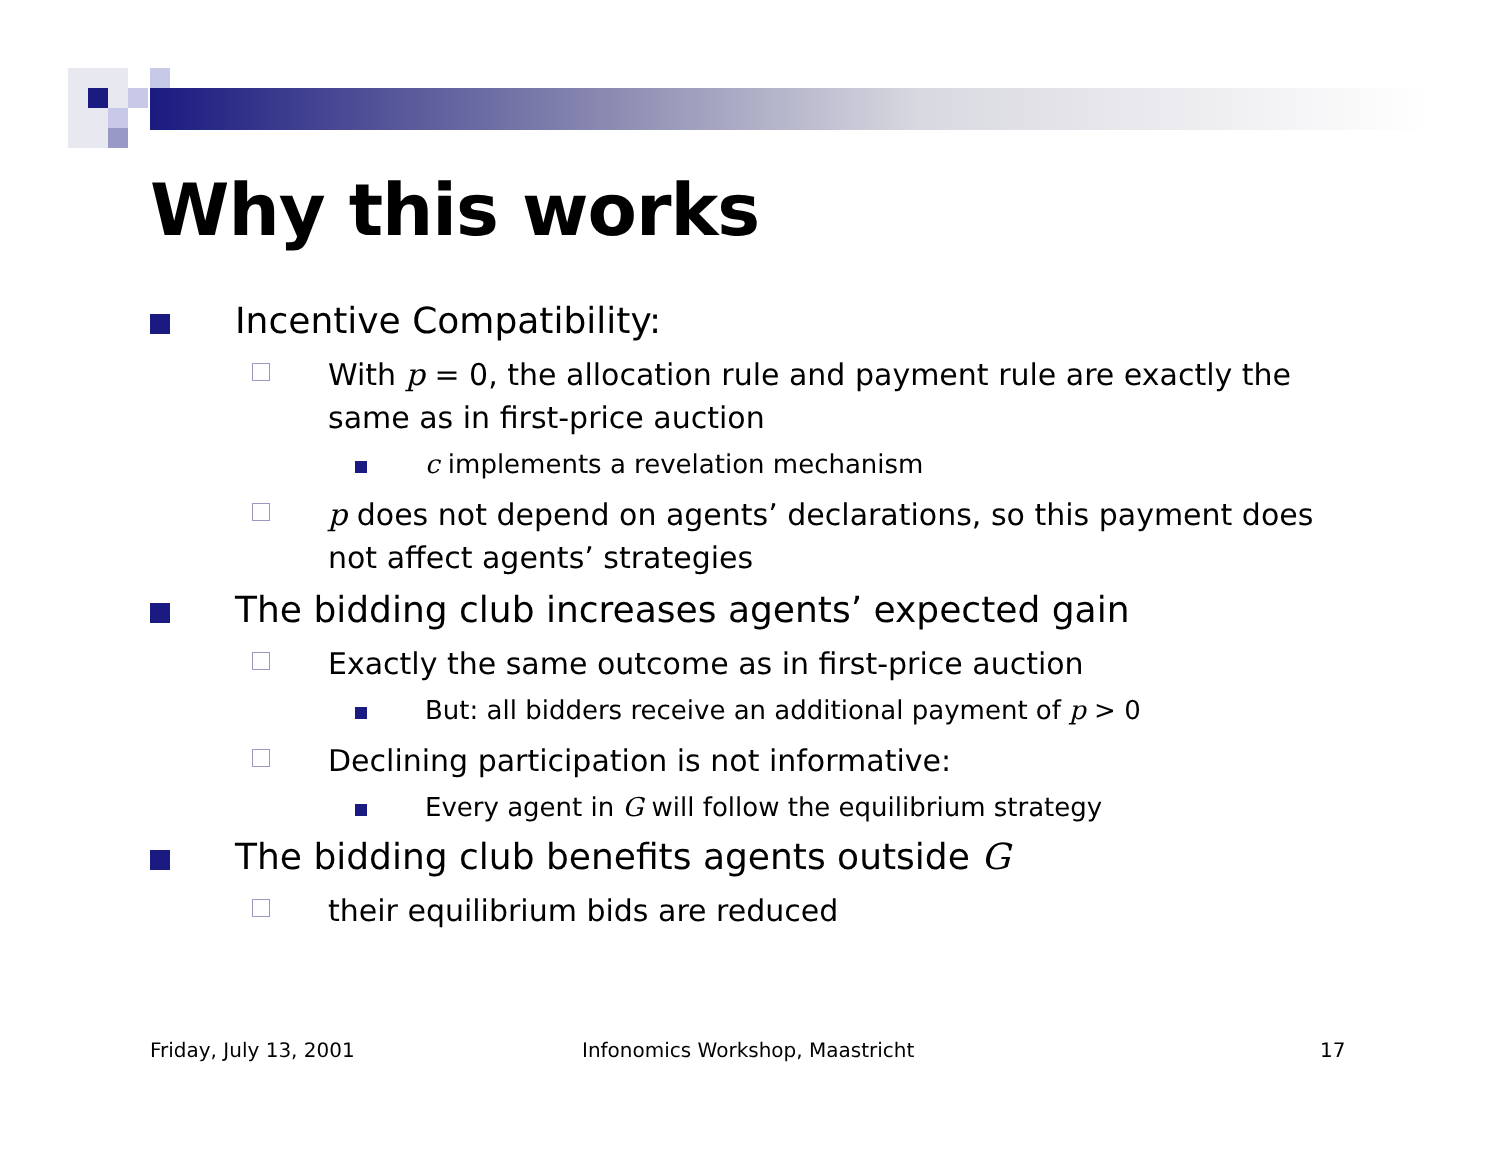Why this works
Incentive Compatibility:
With p = 0, the allocation rule and payment rule are exactly the same as in first-price auction
c implements a revelation mechanism
p does not depend on agents’ declarations, so this payment does not affect agents’ strategies
The bidding club increases agents’ expected gain
Exactly the same outcome as in first-price auction
But: all bidders receive an additional payment of p > 0
Declining participation is not informative:
Every agent in G will follow the equilibrium strategy
The bidding club benefits agents outside G
their equilibrium bids are reduced
Friday, July 13, 2001
Infonomics Workshop, Maastricht
17